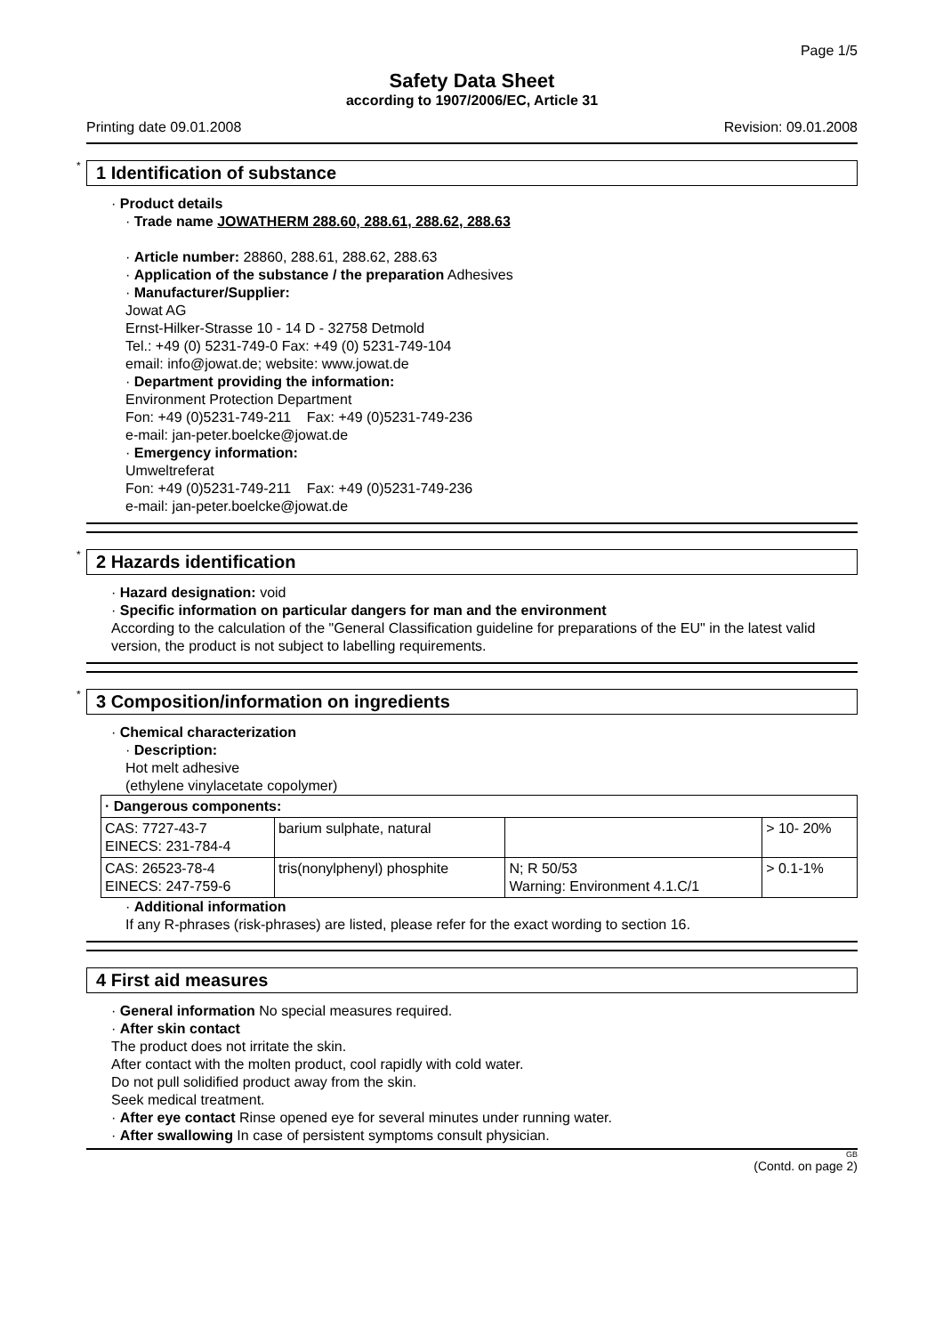Page 1/5
Safety Data Sheet
according to 1907/2006/EC, Article 31
Printing date 09.01.2008 Revision: 09.01.2008
* 1 Identification of substance
· Product details
· Trade name JOWATHERM 288.60, 288.61, 288.62, 288.63
· Article number: 28860, 288.61, 288.62, 288.63
· Application of the substance / the preparation Adhesives
· Manufacturer/Supplier:
Jowat AG
Ernst-Hilker-Strasse 10 - 14 D - 32758 Detmold
Tel.: +49 (0) 5231-749-0 Fax: +49 (0) 5231-749-104
email: info@jowat.de; website: www.jowat.de
· Department providing the information:
Environment Protection Department
Fon: +49 (0)5231-749-211 Fax: +49 (0)5231-749-236
e-mail: jan-peter.boelcke@jowat.de
· Emergency information:
Umweltreferat
Fon: +49 (0)5231-749-211 Fax: +49 (0)5231-749-236
e-mail: jan-peter.boelcke@jowat.de
* 2 Hazards identification
· Hazard designation: void
· Specific information on particular dangers for man and the environment
According to the calculation of the "General Classification guideline for preparations of the EU" in the latest valid version, the product is not subject to labelling requirements.
* 3 Composition/information on ingredients
· Chemical characterization
· Description:
Hot melt adhesive
(ethylene vinylacetate copolymer)
| · Dangerous components: | | | |
| --- | --- | --- | --- |
| CAS: 7727-43-7 EINECS: 231-784-4 | barium sulphate, natural | | > 10- 20% |
| CAS: 26523-78-4 EINECS: 247-759-6 | tris(nonylphenyl) phosphite | N; R 50/53 Warning: Environment 4.1.C/1 | > 0.1-1% |
· Additional information
If any R-phrases (risk-phrases) are listed, please refer for the exact wording to section 16.
4 First aid measures
· General information No special measures required.
· After skin contact
The product does not irritate the skin.
After contact with the molten product, cool rapidly with cold water.
Do not pull solidified product away from the skin.
Seek medical treatment.
· After eye contact Rinse opened eye for several minutes under running water.
· After swallowing In case of persistent symptoms consult physician.
GB
(Contd. on page 2)